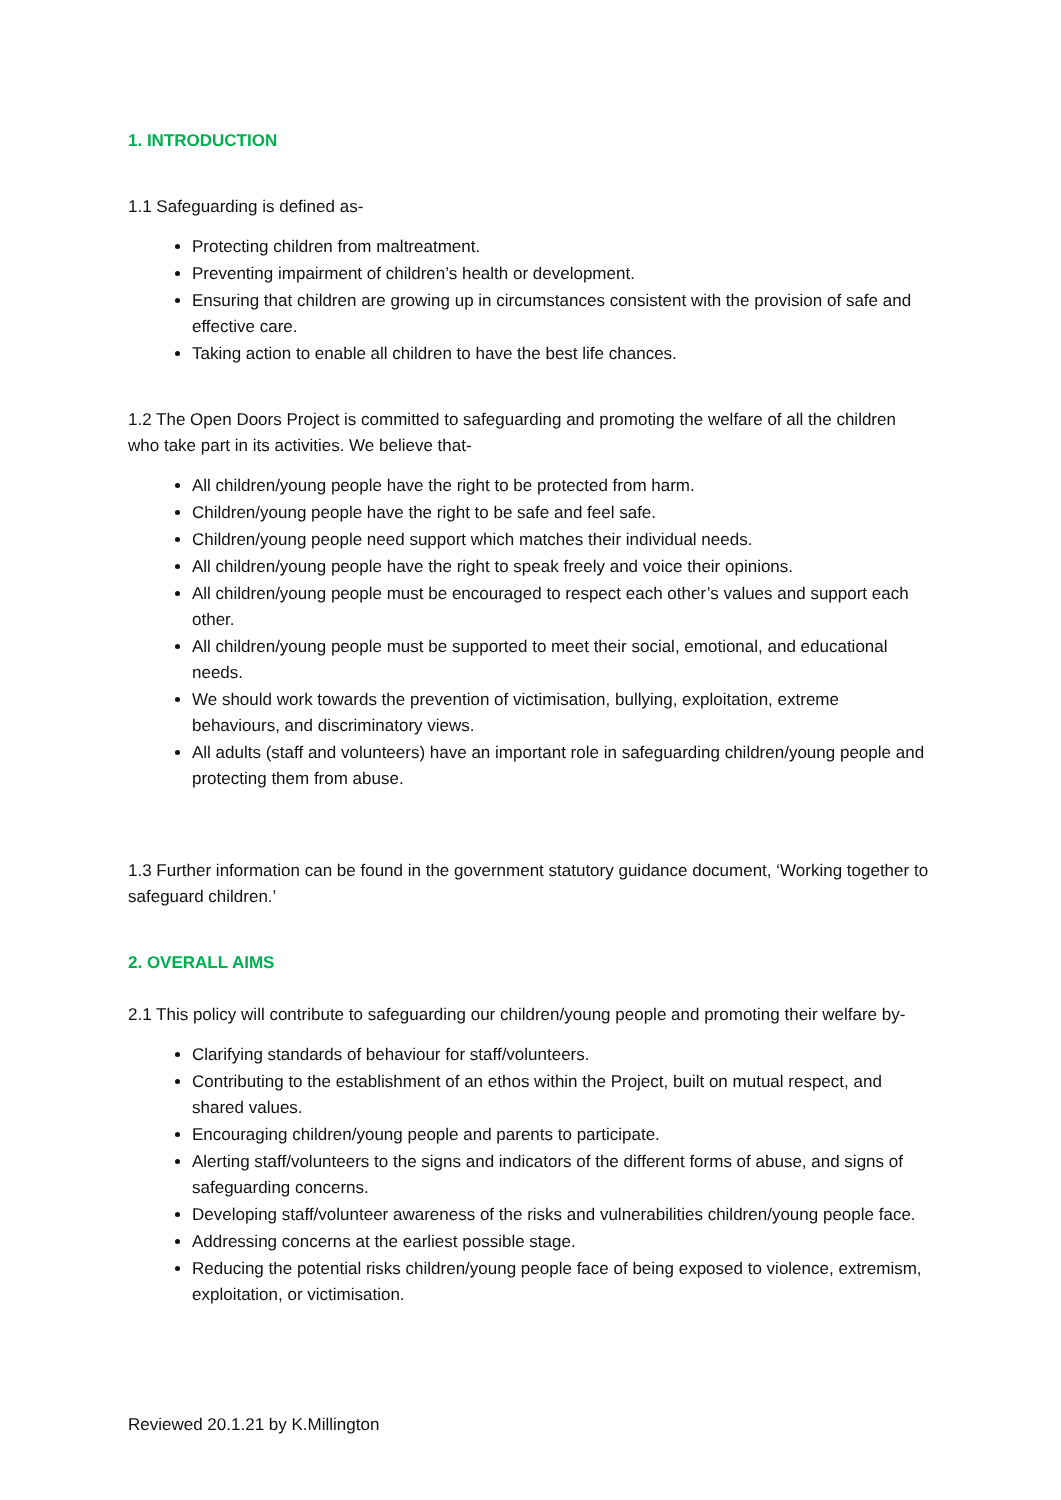1. INTRODUCTION
1.1 Safeguarding is defined as-
Protecting children from maltreatment.
Preventing impairment of children’s health or development.
Ensuring that children are growing up in circumstances consistent with the provision of safe and effective care.
Taking action to enable all children to have the best life chances.
1.2 The Open Doors Project is committed to safeguarding and promoting the welfare of all the children who take part in its activities. We believe that-
All children/young people have the right to be protected from harm.
Children/young people have the right to be safe and feel safe.
Children/young people need support which matches their individual needs.
All children/young people have the right to speak freely and voice their opinions.
All children/young people must be encouraged to respect each other’s values and support each other.
All children/young people must be supported to meet their social, emotional, and educational needs.
We should work towards the prevention of victimisation, bullying, exploitation, extreme behaviours, and discriminatory views.
All adults (staff and volunteers) have an important role in safeguarding children/young people and protecting them from abuse.
1.3 Further information can be found in the government statutory guidance document, ‘Working together to safeguard children.’
2. OVERALL AIMS
2.1 This policy will contribute to safeguarding our children/young people and promoting their welfare by-
Clarifying standards of behaviour for staff/volunteers.
Contributing to the establishment of an ethos within the Project, built on mutual respect, and shared values.
Encouraging children/young people and parents to participate.
Alerting staff/volunteers to the signs and indicators of the different forms of abuse, and signs of safeguarding concerns.
Developing staff/volunteer awareness of the risks and vulnerabilities children/young people face.
Addressing concerns at the earliest possible stage.
Reducing the potential risks children/young people face of being exposed to violence, extremism, exploitation, or victimisation.
Reviewed 20.1.21 by K.Millington